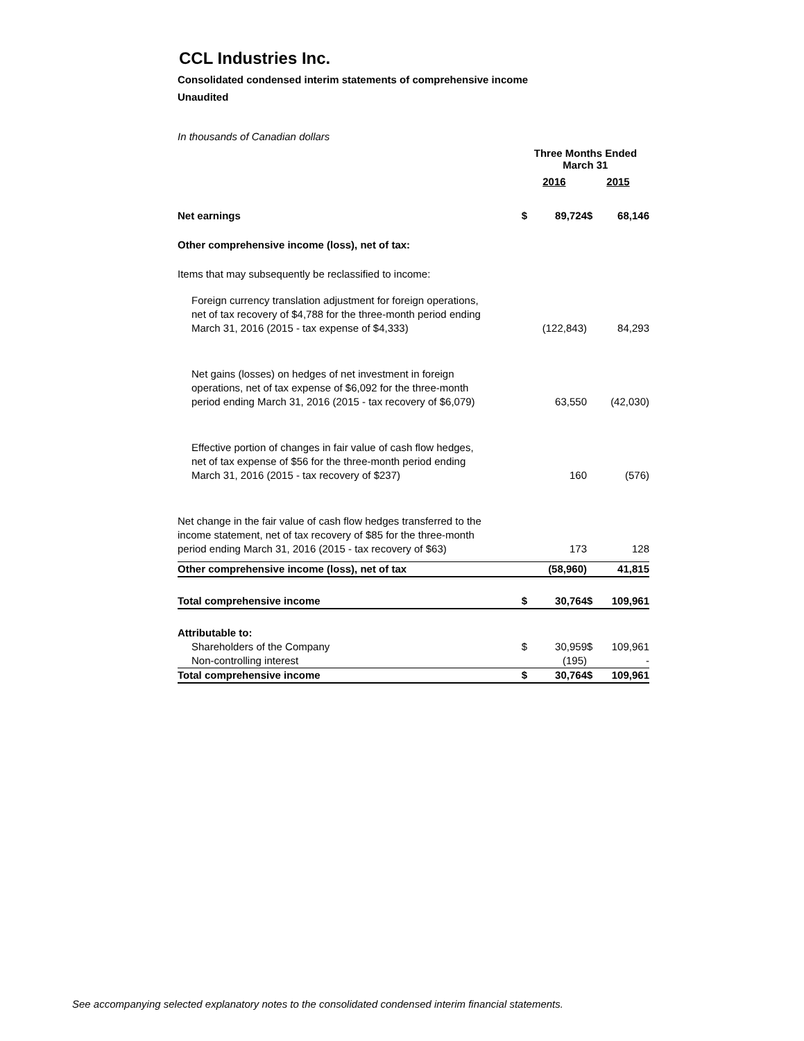CCL Industries Inc.
Consolidated condensed interim statements of comprehensive income
Unaudited
In thousands of Canadian dollars
| | Three Months Ended March 31 | | | |
| | 2016 | | 2015 | |
| Net earnings | $ | 89,724 | $ | 68,146 |
| Other comprehensive income (loss), net of tax: | | | | |
| Items that may subsequently be reclassified to income: | | | | |
| Foreign currency translation adjustment for foreign operations, net of tax recovery of $4,788 for the three-month period ending March 31, 2016 (2015 - tax expense of $4,333) | | (122,843) | | 84,293 |
| Net gains (losses) on hedges of net investment in foreign operations, net of tax expense of $6,092 for the three-month period ending March 31, 2016 (2015 - tax recovery of $6,079) | | 63,550 | | (42,030) |
| Effective portion of changes in fair value of cash flow hedges, net of tax expense of $56 for the three-month period ending March 31, 2016 (2015 - tax recovery of $237) | | 160 | | (576) |
| Net change in the fair value of cash flow hedges transferred to the income statement, net of tax recovery of $85 for the three-month period ending March 31, 2016 (2015 - tax recovery of $63) | | 173 | | 128 |
| Other comprehensive income (loss), net of tax | | (58,960) | | 41,815 |
| Total comprehensive income | $ | 30,764 | $ | 109,961 |
| Attributable to: | | | | |
| Shareholders of the Company | $ | 30,959 | $ | 109,961 |
| Non-controlling interest | | (195) | | - |
| Total comprehensive income | $ | 30,764 | $ | 109,961 |
See accompanying selected explanatory notes to the consolidated condensed interim financial statements.